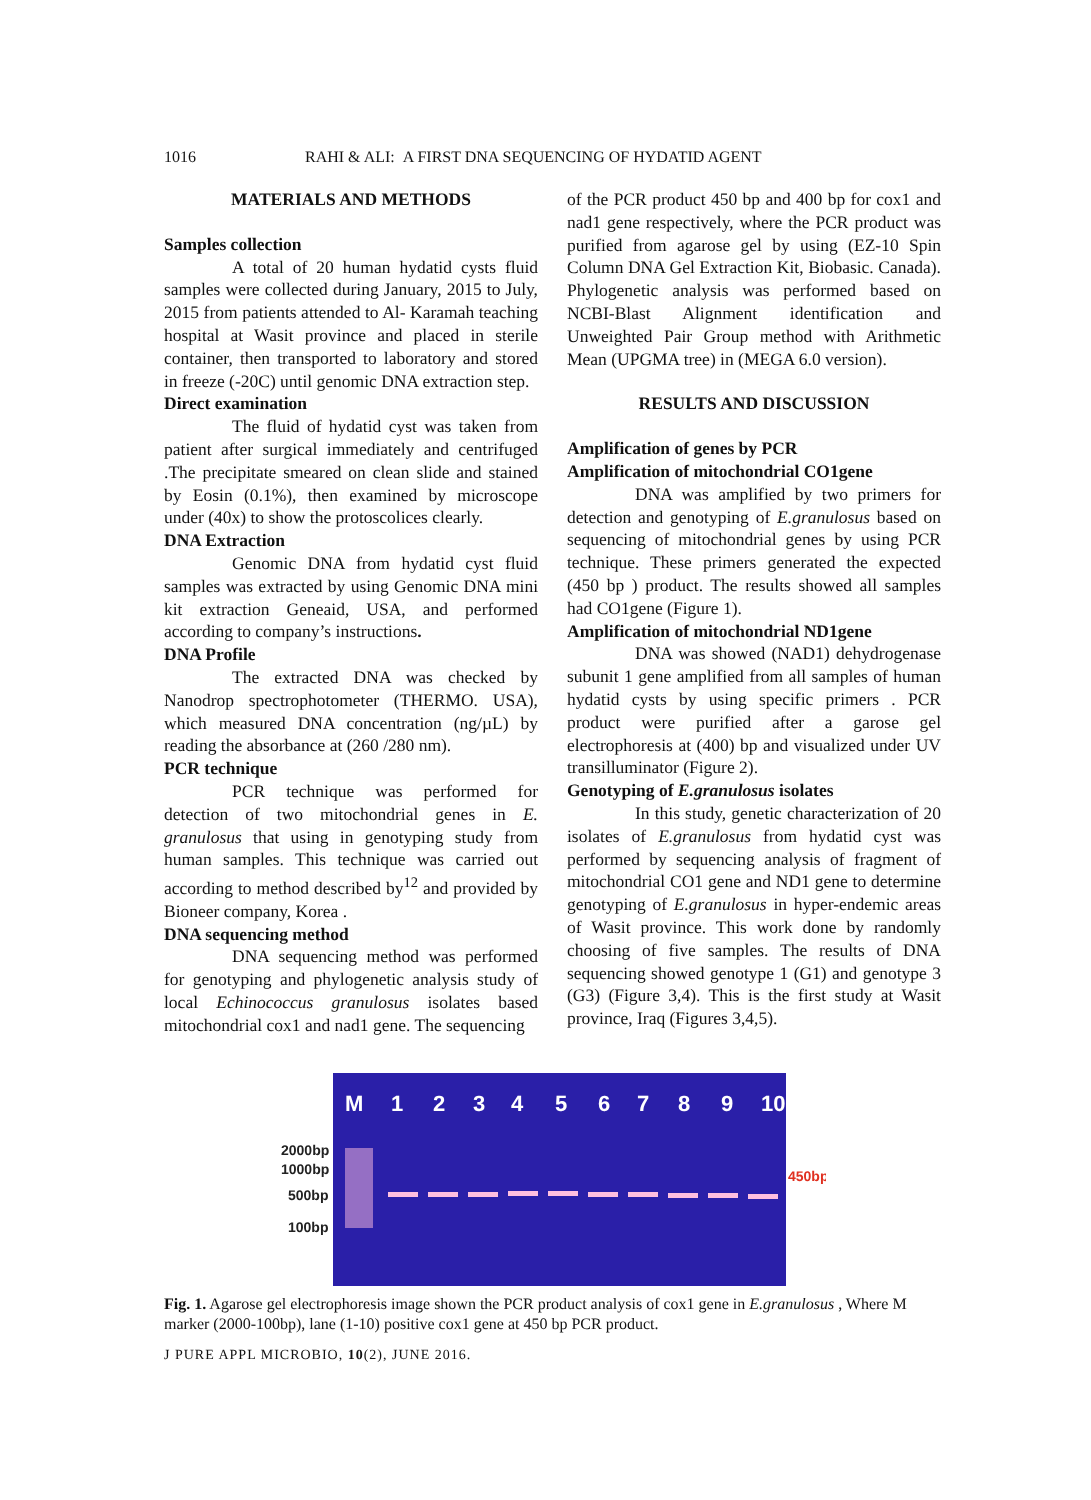1016 RAHI & ALI: A FIRST DNA SEQUENCING OF HYDATID AGENT
MATERIALS AND METHODS
Samples collection
A total of 20 human hydatid cysts fluid samples were collected during January, 2015 to July, 2015 from patients attended to Al- Karamah teaching hospital at Wasit province and placed in sterile container, then transported to laboratory and stored in freeze (-20C) until genomic DNA extraction step.
Direct examination
The fluid of hydatid cyst was taken from patient after surgical immediately and centrifuged .The precipitate smeared on clean slide and stained by Eosin (0.1%), then examined by microscope under (40x) to show the protoscolices clearly.
DNA Extraction
Genomic DNA from hydatid cyst fluid samples was extracted by using Genomic DNA mini kit extraction Geneaid, USA, and performed according to company’s instructions.
DNA Profile
The extracted DNA was checked by Nanodrop spectrophotometer (THERMO. USA), which measured DNA concentration (ng/µL) by reading the absorbance at (260 /280 nm).
PCR technique
PCR technique was performed for detection of two mitochondrial genes in E. granulosus that using in genotyping study from human samples. This technique was carried out according to method described by<sup>12</sup> and provided by Bioneer company, Korea .
DNA sequencing method
DNA sequencing method was performed for genotyping and phylogenetic analysis study of local Echinococcus granulosus isolates based mitochondrial cox1 and nad1 gene. The sequencing
of the PCR product 450 bp and 400 bp for cox1 and nad1 gene respectively, where the PCR product was purified from agarose gel by using (EZ-10 Spin Column DNA Gel Extraction Kit, Biobasic. Canada). Phylogenetic analysis was performed based on NCBI-Blast Alignment identification and Unweighted Pair Group method with Arithmetic Mean (UPGMA tree) in (MEGA 6.0 version).
RESULTS AND DISCUSSION
Amplification of genes by PCR
Amplification of mitochondrial CO1gene
DNA was amplified by two primers for detection and genotyping of E.granulosus based on sequencing of mitochondrial genes by using PCR technique. These primers generated the expected (450 bp ) product. The results showed all samples had CO1gene (Figure 1).
Amplification of mitochondrial ND1gene
DNA was showed (NAD1) dehydrogenase subunit 1 gene amplified from all samples of human hydatid cysts by using specific primers . PCR product were purified after a garose gel electrophoresis at (400) bp and visualized under UV transilluminator (Figure 2).
Genotyping of E.granulosus isolates
In this study, genetic characterization of 20 isolates of E.granulosus from hydatid cyst was performed by sequencing analysis of fragment of mitochondrial CO1 gene and ND1 gene to determine genotyping of E.granulosus in hyper-endemic areas of Wasit province. This work done by randomly choosing of five samples. The results of DNA sequencing showed genotype 1 (G1) and genotype 3 (G3) (Figure 3,4). This is the first study at Wasit province, Iraq (Figures 3,4,5).
M
1
2
3
4
5
6
7
8
9
10
2000bp
1000bp
500bp
100bp
450bp
Fig. 1. Agarose gel electrophoresis image shown the PCR product analysis of cox1 gene in E.granulosus , Where M marker (2000-100bp), lane (1-10) positive cox1 gene at 450 bp PCR product.
J PURE APPL MICROBIO, 10(2), JUNE 2016.